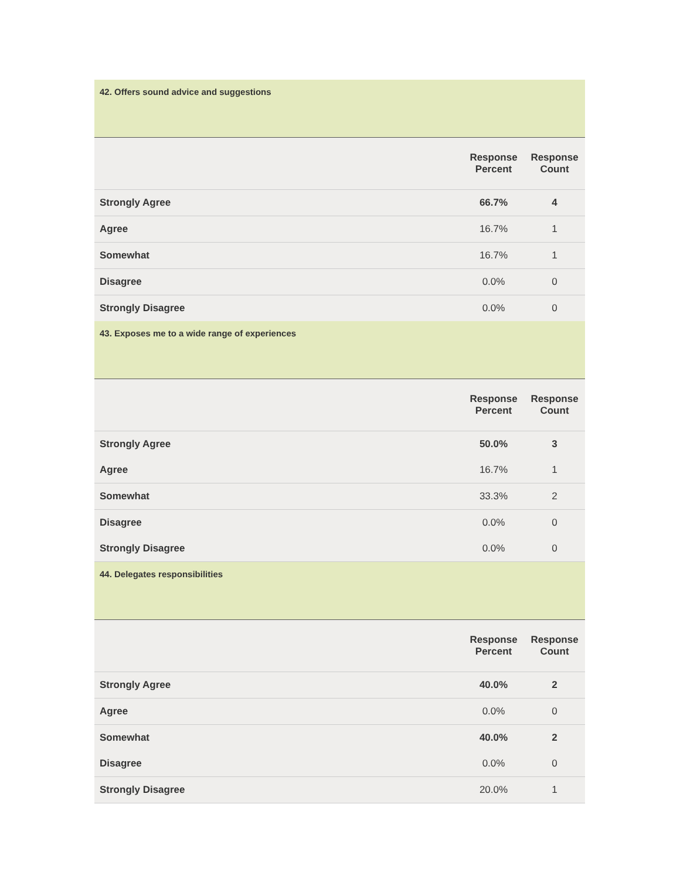| 42. Offers sound advice and suggestions | | |
| | Response Percent | Response Count |
| Strongly Agree | 66.7% | 4 |
| Agree | 16.7% | 1 |
| Somewhat | 16.7% | 1 |
| Disagree | 0.0% | 0 |
| Strongly Disagree | 0.0% | 0 |
| 43. Exposes me to a wide range of experiences | | |
| | Response Percent | Response Count |
| Strongly Agree | 50.0% | 3 |
| Agree | 16.7% | 1 |
| Somewhat | 33.3% | 2 |
| Disagree | 0.0% | 0 |
| Strongly Disagree | 0.0% | 0 |
| 44. Delegates responsibilities | | |
| | Response Percent | Response Count |
| Strongly Agree | 40.0% | 2 |
| Agree | 0.0% | 0 |
| Somewhat | 40.0% | 2 |
| Disagree | 0.0% | 0 |
| Strongly Disagree | 20.0% | 1 |